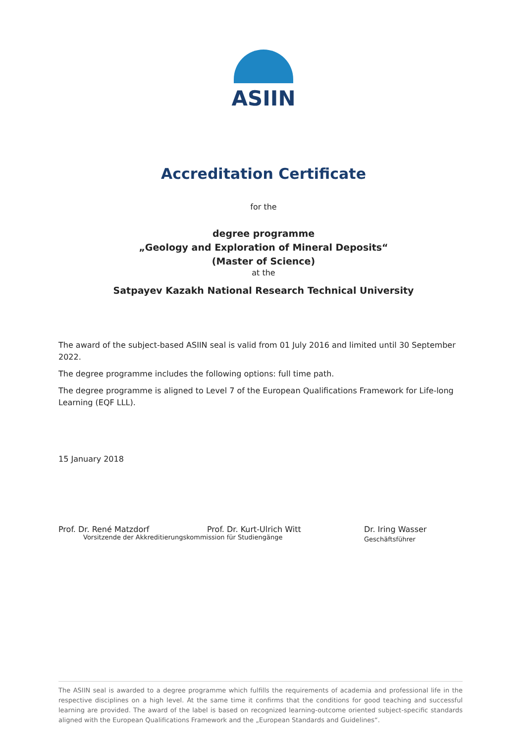ASIIN
Accreditation Certificate
for the
degree programme
„Geology and Exploration of Mineral Deposits“
(Master of Science)
at the
Satpayev Kazakh National Research Technical University
The award of the subject-based ASIIN seal is valid from 01 July 2016 and limited until 30 September 2022.
The degree programme includes the following options: full time path.
The degree programme is aligned to Level 7 of the European Qualifications Framework for Life-long Learning (EQF LLL).
15 January 2018
Prof. Dr. René Matzdorf Prof. Dr. Kurt-Ulrich Witt Dr. Iring Wasser
Geschäftsführer
Vorsitzende der Akkreditierungskommission für Studiengänge
The ASIIN seal is awarded to a degree programme which fulfills the requirements of academia and professional life in the respective disciplines on a high level. At the same time it confirms that the conditions for good teaching and successful learning are provided. The award of the label is based on recognized learning-outcome oriented subject-specific standards aligned with the European Qualifications Framework and the „European Standards and Guidelines“.